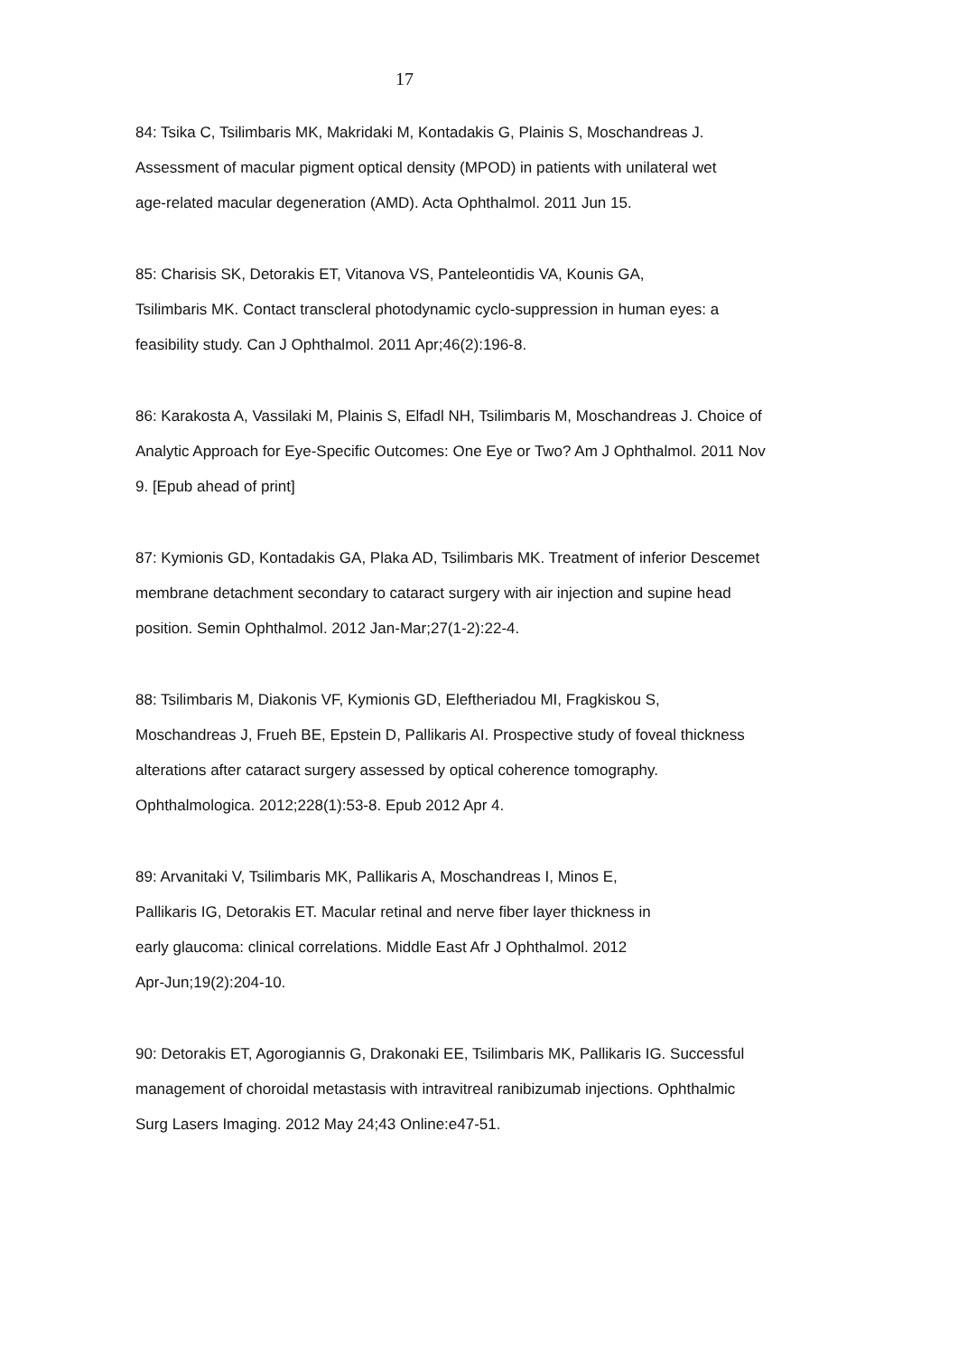17
84: Tsika C, Tsilimbaris MK, Makridaki M, Kontadakis G, Plainis S, Moschandreas J.
Assessment of macular pigment optical density (MPOD) in patients with unilateral wet
age-related macular degeneration (AMD). Acta Ophthalmol. 2011 Jun 15.
85: Charisis SK, Detorakis ET, Vitanova VS, Panteleontidis VA, Kounis GA,
Tsilimbaris MK. Contact transcleral photodynamic cyclo-suppression in human eyes: a
feasibility study. Can J Ophthalmol. 2011 Apr;46(2):196-8.
86: Karakosta A, Vassilaki M, Plainis S, Elfadl NH, Tsilimbaris M, Moschandreas J. Choice of
Analytic Approach for Eye-Specific Outcomes: One Eye or Two? Am J Ophthalmol. 2011 Nov
9. [Epub ahead of print]
87: Kymionis GD, Kontadakis GA, Plaka AD, Tsilimbaris MK. Treatment of inferior Descemet
membrane detachment secondary to cataract surgery with air injection and supine head
position. Semin Ophthalmol. 2012 Jan-Mar;27(1-2):22-4.
88: Tsilimbaris M, Diakonis VF, Kymionis GD, Eleftheriadou MI, Fragkiskou S,
Moschandreas J, Frueh BE, Epstein D, Pallikaris AI. Prospective study of foveal thickness
alterations after cataract surgery assessed by optical coherence tomography.
Ophthalmologica. 2012;228(1):53-8. Epub 2012 Apr 4.
89: Arvanitaki V, Tsilimbaris MK, Pallikaris A, Moschandreas I, Minos E,
Pallikaris IG, Detorakis ET. Macular retinal and nerve fiber layer thickness in
early glaucoma: clinical correlations. Middle East Afr J Ophthalmol. 2012
Apr-Jun;19(2):204-10.
90: Detorakis ET, Agorogiannis G, Drakonaki EE, Tsilimbaris MK, Pallikaris IG. Successful
management of choroidal metastasis with intravitreal ranibizumab injections. Ophthalmic
Surg Lasers Imaging. 2012 May 24;43 Online:e47-51.